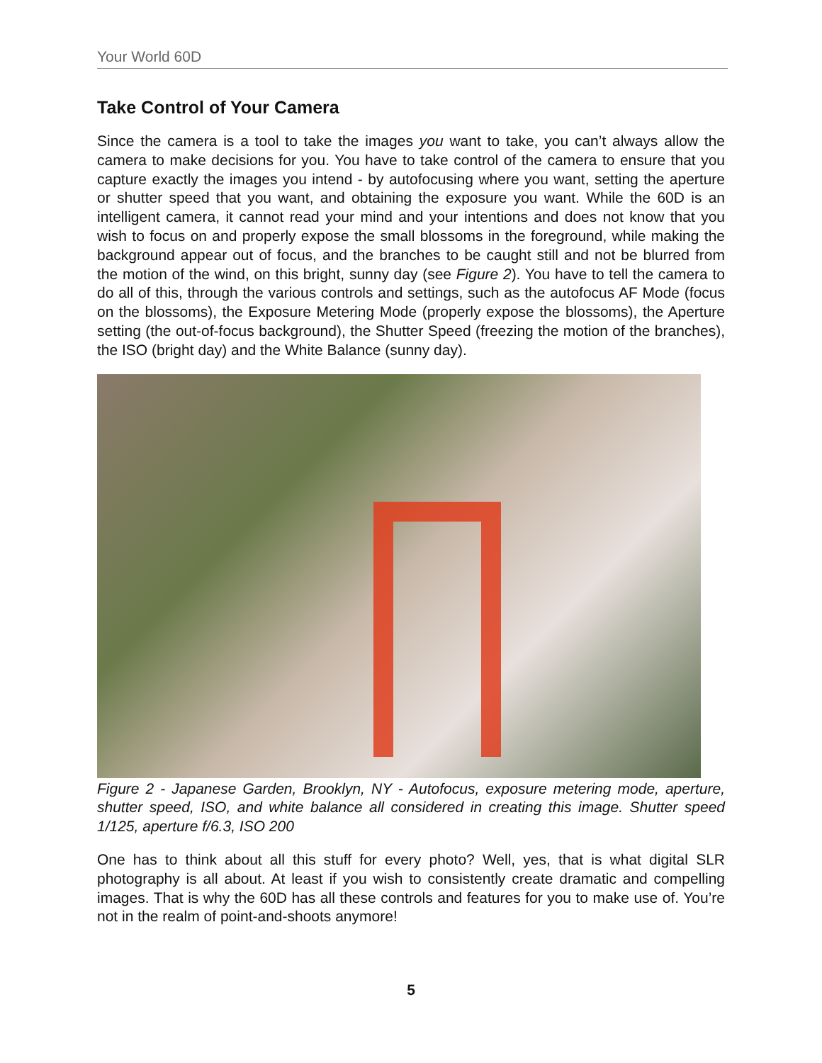Your World 60D
Take Control of Your Camera
Since the camera is a tool to take the images you want to take, you can’t always allow the camera to make decisions for you. You have to take control of the camera to ensure that you capture exactly the images you intend - by autofocusing where you want, setting the aperture or shutter speed that you want, and obtaining the exposure you want. While the 60D is an intelligent camera, it cannot read your mind and your intentions and does not know that you wish to focus on and properly expose the small blossoms in the foreground, while making the background appear out of focus, and the branches to be caught still and not be blurred from the motion of the wind, on this bright, sunny day (see Figure 2). You have to tell the camera to do all of this, through the various controls and settings, such as the autofocus AF Mode (focus on the blossoms), the Exposure Metering Mode (properly expose the blossoms), the Aperture setting (the out-of-focus background), the Shutter Speed (freezing the motion of the branches), the ISO (bright day) and the White Balance (sunny day).
Figure 2 - Japanese Garden, Brooklyn, NY - Autofocus, exposure metering mode, aperture, shutter speed, ISO, and white balance all considered in creating this image. Shutter speed 1/125, aperture f/6.3, ISO 200
One has to think about all this stuff for every photo? Well, yes, that is what digital SLR photography is all about. At least if you wish to consistently create dramatic and compelling images. That is why the 60D has all these controls and features for you to make use of. You’re not in the realm of point-and-shoots anymore!
5